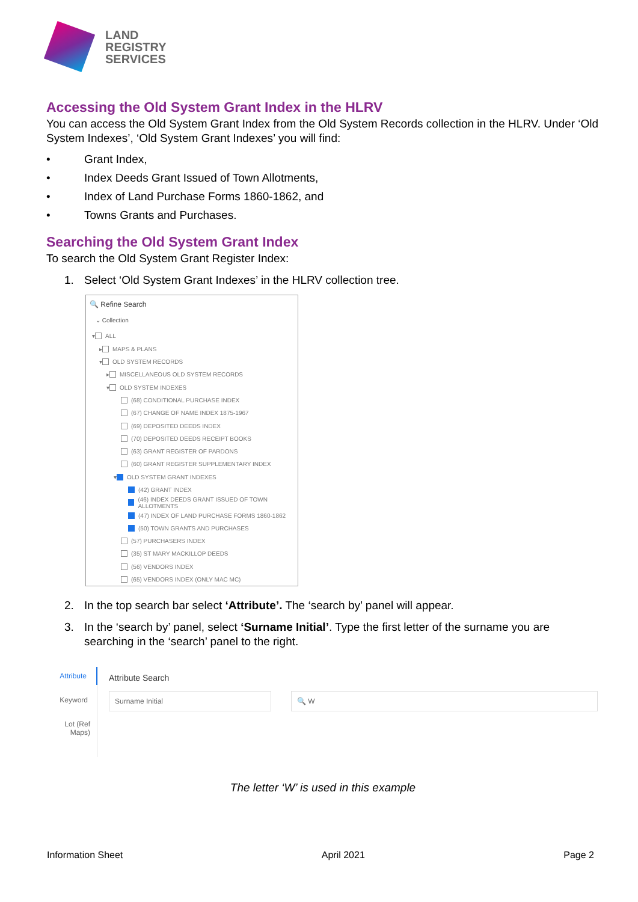LAND
REGISTRY
SERVICES
Accessing the Old System Grant Index in the HLRV
You can access the Old System Grant Index from the Old System Records collection in the HLRV. Under ‘Old System Indexes’, ‘Old System Grant Indexes’ you will find:
• Grant Index,
• Index Deeds Grant Issued of Town Allotments,
• Index of Land Purchase Forms 1860-1862, and
• Towns Grants and Purchases.
Searching the Old System Grant Index
To search the Old System Grant Register Index:
1. Select ‘Old System Grant Indexes’ in the HLRV collection tree.
🔍 Refine Search
⌄ Collection
▾ ALL
▸ MAPS & PLANS
▾ OLD SYSTEM RECORDS
▸ MISCELLANEOUS OLD SYSTEM RECORDS
▾ OLD SYSTEM INDEXES
(68) CONDITIONAL PURCHASE INDEX
(67) CHANGE OF NAME INDEX 1875-1967
(69) DEPOSITED DEEDS INDEX
(70) DEPOSITED DEEDS RECEIPT BOOKS
(63) GRANT REGISTER OF PARDONS
(60) GRANT REGISTER SUPPLEMENTARY INDEX
▾ OLD SYSTEM GRANT INDEXES
(42) GRANT INDEX
(46) INDEX DEEDS GRANT ISSUED OF TOWN ALLOTMENTS
(47) INDEX OF LAND PURCHASE FORMS 1860-1862
(50) TOWN GRANTS AND PURCHASES
(57) PURCHASERS INDEX
(35) ST MARY MACKILLOP DEEDS
(56) VENDORS INDEX
(65) VENDORS INDEX (ONLY MAC MC)
2. In the top search bar select ‘Attribute’. The ‘search by’ panel will appear.
3. In the ‘search by’ panel, select ‘Surname Initial’. Type the first letter of the surname you are searching in the ‘search’ panel to the right.
Attribute
Keyword
Lot (Ref Maps)
Attribute Search
Surname Initial 🔍 W
The letter ‘W’ is used in this example
Information Sheet April 2021 Page 2